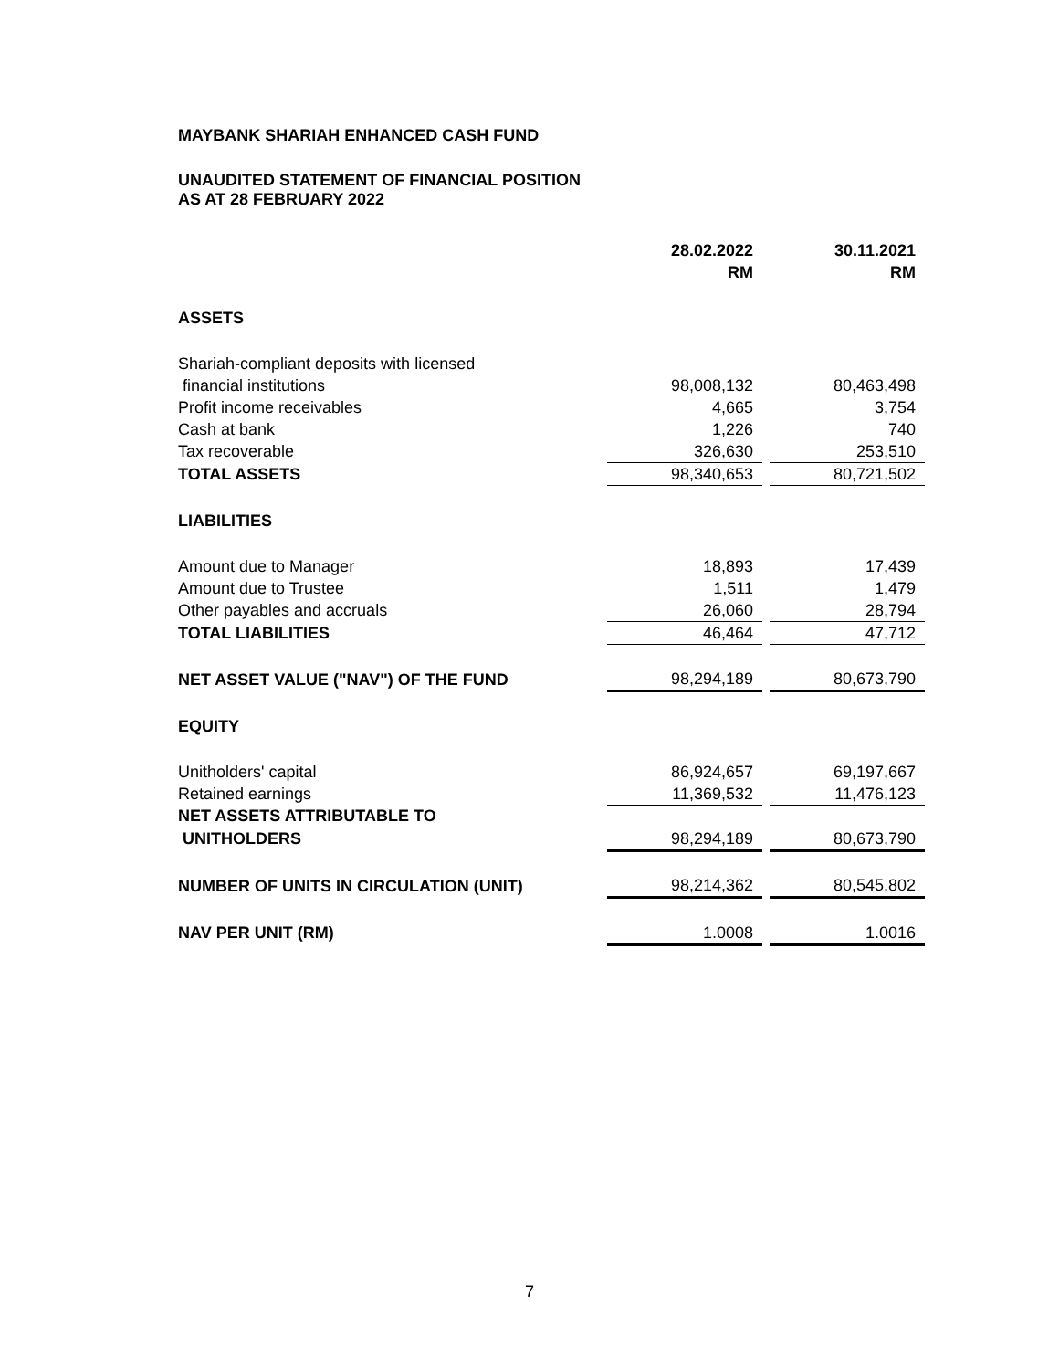MAYBANK SHARIAH ENHANCED CASH FUND
UNAUDITED STATEMENT OF FINANCIAL POSITION
AS AT 28 FEBRUARY 2022
| | 28.02.2022 RM | | 30.11.2021 RM |
| ASSETS | | | |
| Shariah-compliant deposits with licensed | | | |
| financial institutions | 98,008,132 | | 80,463,498 |
| Profit income receivables | 4,665 | | 3,754 |
| Cash at bank | 1,226 | | 740 |
| Tax recoverable | 326,630 | | 253,510 |
| TOTAL ASSETS | 98,340,653 | | 80,721,502 |
| LIABILITIES | | | |
| Amount due to Manager | 18,893 | | 17,439 |
| Amount due to Trustee | 1,511 | | 1,479 |
| Other payables and accruals | 26,060 | | 28,794 |
| TOTAL LIABILITIES | 46,464 | | 47,712 |
| NET ASSET VALUE ("NAV") OF THE FUND | 98,294,189 | | 80,673,790 |
| EQUITY | | | |
| Unitholders' capital | 86,924,657 | | 69,197,667 |
| Retained earnings | 11,369,532 | | 11,476,123 |
| NET ASSETS ATTRIBUTABLE TO | | | |
| UNITHOLDERS | 98,294,189 | | 80,673,790 |
| NUMBER OF UNITS IN CIRCULATION (UNIT) | 98,214,362 | | 80,545,802 |
| NAV PER UNIT (RM) | 1.0008 | | 1.0016 |
7